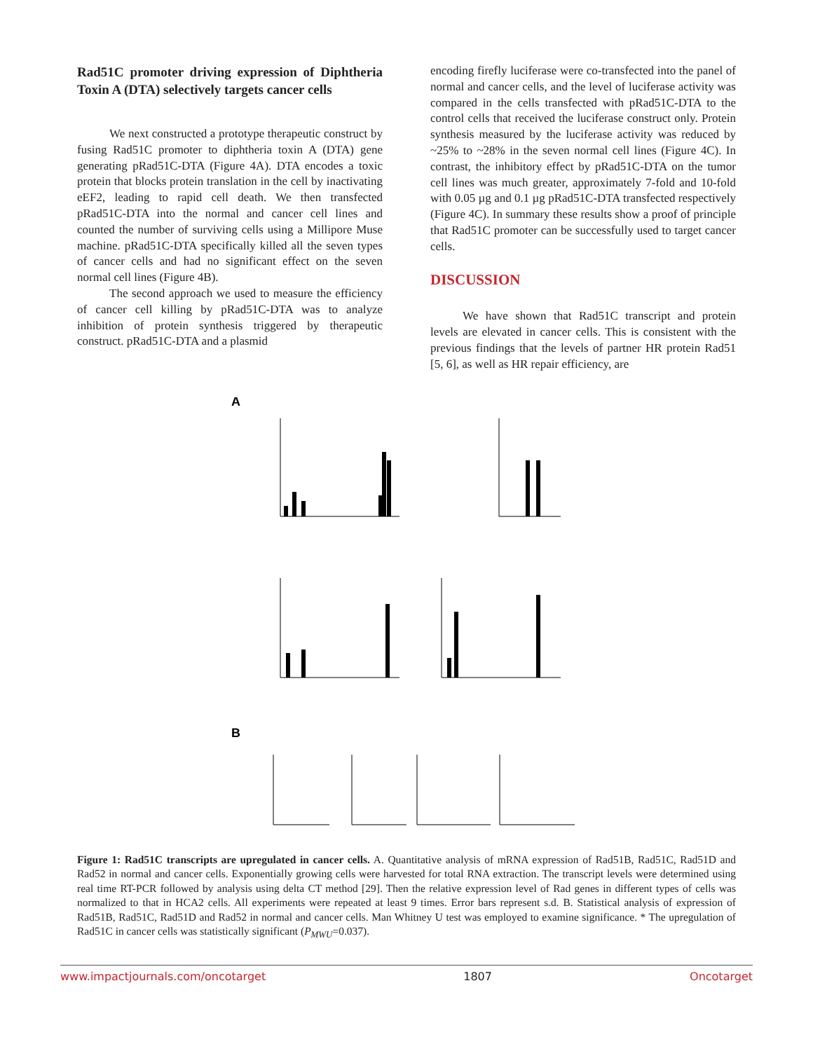Rad51C promoter driving expression of Diphtheria Toxin A (DTA) selectively targets cancer cells
We next constructed a prototype therapeutic construct by fusing Rad51C promoter to diphtheria toxin A (DTA) gene generating pRad51C-DTA (Figure 4A). DTA encodes a toxic protein that blocks protein translation in the cell by inactivating eEF2, leading to rapid cell death. We then transfected pRad51C-DTA into the normal and cancer cell lines and counted the number of surviving cells using a Millipore Muse machine. pRad51C-DTA specifically killed all the seven types of cancer cells and had no significant effect on the seven normal cell lines (Figure 4B).
The second approach we used to measure the efficiency of cancer cell killing by pRad51C-DTA was to analyze inhibition of protein synthesis triggered by therapeutic construct. pRad51C-DTA and a plasmid
encoding firefly luciferase were co-transfected into the panel of normal and cancer cells, and the level of luciferase activity was compared in the cells transfected with pRad51C-DTA to the control cells that received the luciferase construct only. Protein synthesis measured by the luciferase activity was reduced by ~25% to ~28% in the seven normal cell lines (Figure 4C). In contrast, the inhibitory effect by pRad51C-DTA on the tumor cell lines was much greater, approximately 7-fold and 10-fold with 0.05 µg and 0.1 µg pRad51C-DTA transfected respectively (Figure 4C). In summary these results show a proof of principle that Rad51C promoter can be successfully used to target cancer cells.
DISCUSSION
We have shown that Rad51C transcript and protein levels are elevated in cancer cells. This is consistent with the previous findings that the levels of partner HR protein Rad51 [5, 6], as well as HR repair efficiency, are
A
B
Figure 1: Rad51C transcripts are upregulated in cancer cells. A. Quantitative analysis of mRNA expression of Rad51B, Rad51C, Rad51D and Rad52 in normal and cancer cells. Exponentially growing cells were harvested for total RNA extraction. The transcript levels were determined using real time RT-PCR followed by analysis using delta CT method [29]. Then the relative expression level of Rad genes in different types of cells was normalized to that in HCA2 cells. All experiments were repeated at least 9 times. Error bars represent s.d. B. Statistical analysis of expression of Rad51B, Rad51C, Rad51D and Rad52 in normal and cancer cells. Man Whitney U test was employed to examine significance. * The upregulation of Rad51C in cancer cells was statistically significant (P<sub>MWU</sub>=0.037).
www.impactjournals.com/oncotarget 1807 Oncotarget